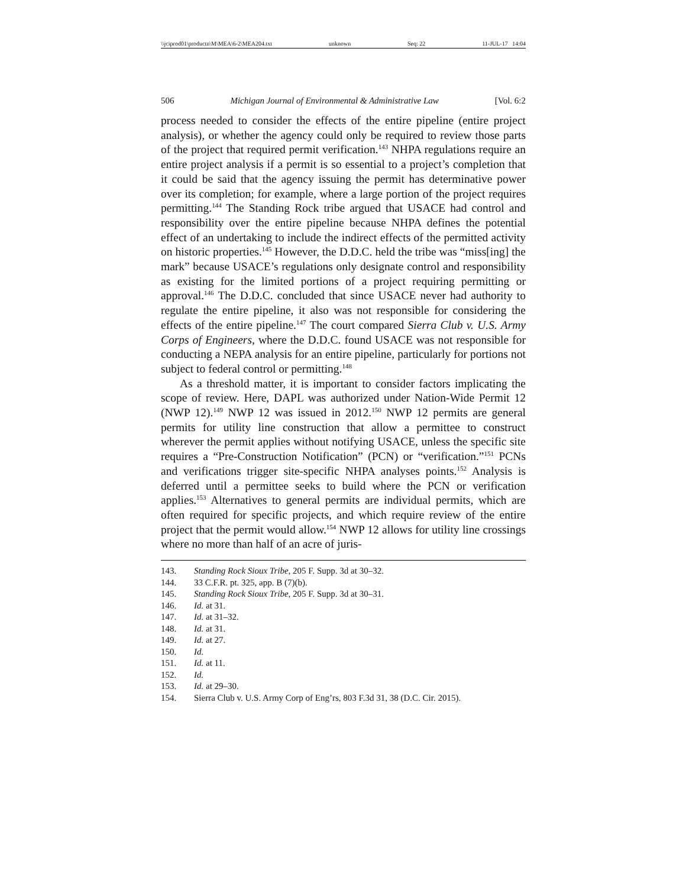\\jciprod01\productn\M\MEA\6-2\MEA204.txt unknown Seq: 22 11-JUL-17 14:04
506 Michigan Journal of Environmental & Administrative Law [Vol. 6:2
process needed to consider the effects of the entire pipeline (entire project analysis), or whether the agency could only be required to review those parts of the project that required permit verification.<sup>143</sup> NHPA regulations require an entire project analysis if a permit is so essential to a project’s completion that it could be said that the agency issuing the permit has determinative power over its completion; for example, where a large portion of the project requires permitting.<sup>144</sup> The Standing Rock tribe argued that USACE had control and responsibility over the entire pipeline because NHPA defines the potential effect of an undertaking to include the indirect effects of the permitted activity on historic properties.<sup>145</sup> However, the D.D.C. held the tribe was “miss[ing] the mark” because USACE’s regulations only designate control and responsibility as existing for the limited portions of a project requiring permitting or approval.<sup>146</sup> The D.D.C. concluded that since USACE never had authority to regulate the entire pipeline, it also was not responsible for considering the effects of the entire pipeline.<sup>147</sup> The court compared Sierra Club v. U.S. Army Corps of Engineers, where the D.D.C. found USACE was not responsible for conducting a NEPA analysis for an entire pipeline, particularly for portions not subject to federal control or permitting.<sup>148</sup>
As a threshold matter, it is important to consider factors implicating the scope of review. Here, DAPL was authorized under Nation-Wide Permit 12 (NWP 12).<sup>149</sup> NWP 12 was issued in 2012.<sup>150</sup> NWP 12 permits are general permits for utility line construction that allow a permittee to construct wherever the permit applies without notifying USACE, unless the specific site requires a “Pre-Construction Notification” (PCN) or “verification.”<sup>151</sup> PCNs and verifications trigger site-specific NHPA analyses points.<sup>152</sup> Analysis is deferred until a permittee seeks to build where the PCN or verification applies.<sup>153</sup> Alternatives to general permits are individual permits, which are often required for specific projects, and which require review of the entire project that the permit would allow.<sup>154</sup> NWP 12 allows for utility line crossings where no more than half of an acre of juris-
143. Standing Rock Sioux Tribe, 205 F. Supp. 3d at 30–32.
144. 33 C.F.R. pt. 325, app. B (7)(b).
145. Standing Rock Sioux Tribe, 205 F. Supp. 3d at 30–31.
146. Id. at 31.
147. Id. at 31–32.
148. Id. at 31.
149. Id. at 27.
150. Id.
151. Id. at 11.
152. Id.
153. Id. at 29–30.
154. Sierra Club v. U.S. Army Corp of Eng’rs, 803 F.3d 31, 38 (D.C. Cir. 2015).